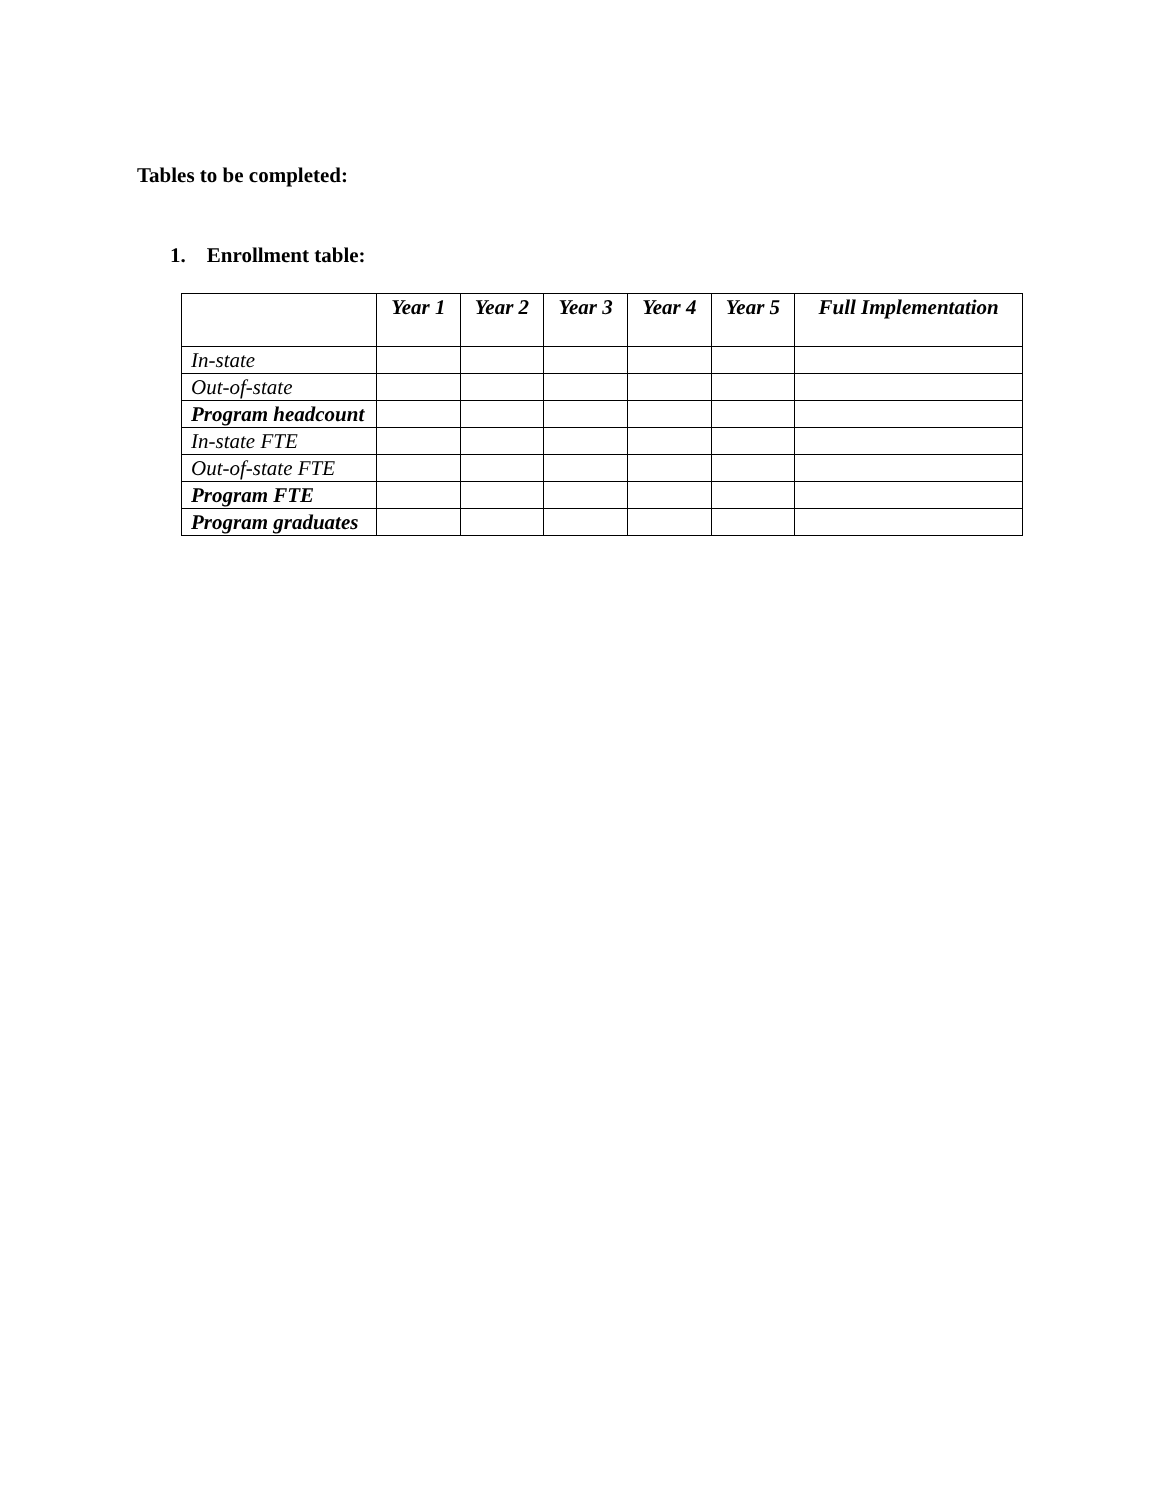Tables to be completed:
1. Enrollment table:
| | Year 1 | Year 2 | Year 3 | Year 4 | Year 5 | Full Implementation |
| --- | --- | --- | --- | --- | --- | --- |
| In-state | | | | | | |
| Out-of-state | | | | | | |
| Program headcount | | | | | | |
| In-state FTE | | | | | | |
| Out-of-state FTE | | | | | | |
| Program FTE | | | | | | |
| Program graduates | | | | | | |